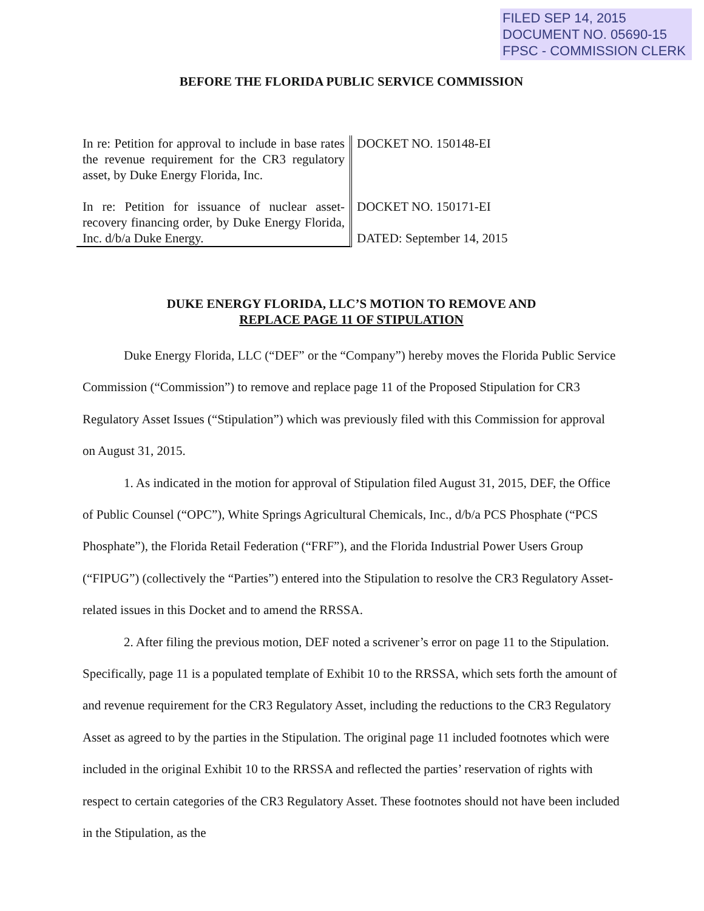FILED SEP 14, 2015
DOCUMENT NO. 05690-15
FPSC - COMMISSION CLERK
BEFORE THE FLORIDA PUBLIC SERVICE COMMISSION
In re: Petition for approval to include in base rates the revenue requirement for the CR3 regulatory asset, by Duke Energy Florida, Inc.
In re: Petition for issuance of nuclear asset-recovery financing order, by Duke Energy Florida, Inc. d/b/a Duke Energy.
DOCKET NO. 150148-EI
DOCKET NO. 150171-EI
DATED: September 14, 2015
DUKE ENERGY FLORIDA, LLC’S MOTION TO REMOVE AND
REPLACE PAGE 11 OF STIPULATION
Duke Energy Florida, LLC (“DEF” or the “Company”) hereby moves the Florida Public Service Commission (“Commission”) to remove and replace page 11 of the Proposed Stipulation for CR3 Regulatory Asset Issues (“Stipulation”) which was previously filed with this Commission for approval on August 31, 2015.
1. As indicated in the motion for approval of Stipulation filed August 31, 2015, DEF, the Office of Public Counsel (“OPC”), White Springs Agricultural Chemicals, Inc., d/b/a PCS Phosphate (“PCS Phosphate”), the Florida Retail Federation (“FRF”), and the Florida Industrial Power Users Group (“FIPUG”) (collectively the “Parties”) entered into the Stipulation to resolve the CR3 Regulatory Asset-related issues in this Docket and to amend the RRSSA.
2. After filing the previous motion, DEF noted a scrivener’s error on page 11 to the Stipulation. Specifically, page 11 is a populated template of Exhibit 10 to the RRSSA, which sets forth the amount of and revenue requirement for the CR3 Regulatory Asset, including the reductions to the CR3 Regulatory Asset as agreed to by the parties in the Stipulation. The original page 11 included footnotes which were included in the original Exhibit 10 to the RRSSA and reflected the parties’ reservation of rights with respect to certain categories of the CR3 Regulatory Asset. These footnotes should not have been included in the Stipulation, as the